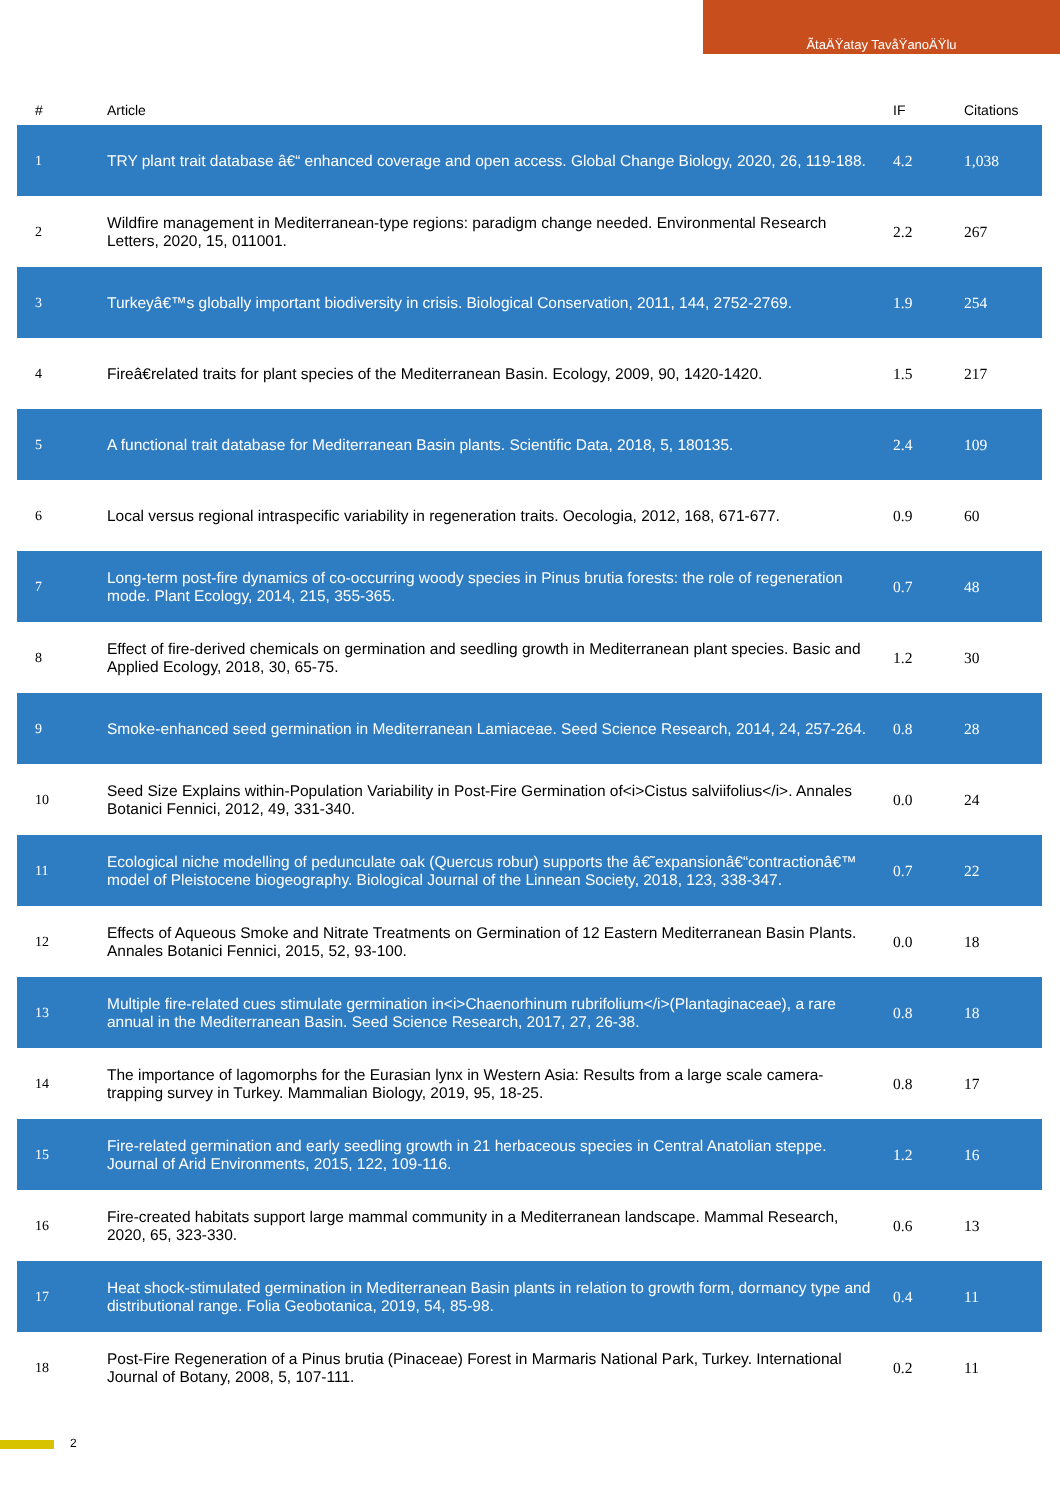ÃtaÄŸatay TavåŸanoÄŸlu
| # | Article | IF | Citations |
| --- | --- | --- | --- |
| 1 | TRY plant trait database â€“ enhanced coverage and open access. Global Change Biology, 2020, 26, 119-188. | 4.2 | 1,038 |
| 2 | Wildfire management in Mediterranean-type regions: paradigm change needed. Environmental Research Letters, 2020, 15, 011001. | 2.2 | 267 |
| 3 | Turkeyâ€™s globally important biodiversity in crisis. Biological Conservation, 2011, 144, 2752-2769. | 1.9 | 254 |
| 4 | Fireâ€related traits for plant species of the Mediterranean Basin. Ecology, 2009, 90, 1420-1420. | 1.5 | 217 |
| 5 | A functional trait database for Mediterranean Basin plants. Scientific Data, 2018, 5, 180135. | 2.4 | 109 |
| 6 | Local versus regional intraspecific variability in regeneration traits. Oecologia, 2012, 168, 671-677. | 0.9 | 60 |
| 7 | Long-term post-fire dynamics of co-occurring woody species in Pinus brutia forests: the role of regeneration mode. Plant Ecology, 2014, 215, 355-365. | 0.7 | 48 |
| 8 | Effect of fire-derived chemicals on germination and seedling growth in Mediterranean plant species. Basic and Applied Ecology, 2018, 30, 65-75. | 1.2 | 30 |
| 9 | Smoke-enhanced seed germination in Mediterranean Lamiaceae. Seed Science Research, 2014, 24, 257-264. | 0.8 | 28 |
| 10 | Seed Size Explains within-Population Variability in Post-Fire Germination of<i>Cistus salviifolius</i>. Annales Botanici Fennici, 2012, 49, 331-340. | 0.0 | 24 |
| 11 | Ecological niche modelling of pedunculate oak (Quercus robur) supports the â€˜expansionâ€“contractionâ€™ model of Pleistocene biogeography. Biological Journal of the Linnean Society, 2018, 123, 338-347. | 0.7 | 22 |
| 12 | Effects of Aqueous Smoke and Nitrate Treatments on Germination of 12 Eastern Mediterranean Basin Plants. Annales Botanici Fennici, 2015, 52, 93-100. | 0.0 | 18 |
| 13 | Multiple fire-related cues stimulate germination in<i>Chaenorhinum rubrifolium</i>(Plantaginaceae), a rare annual in the Mediterranean Basin. Seed Science Research, 2017, 27, 26-38. | 0.8 | 18 |
| 14 | The importance of lagomorphs for the Eurasian lynx in Western Asia: Results from a large scale camera-trapping survey in Turkey. Mammalian Biology, 2019, 95, 18-25. | 0.8 | 17 |
| 15 | Fire-related germination and early seedling growth in 21 herbaceous species in Central Anatolian steppe. Journal of Arid Environments, 2015, 122, 109-116. | 1.2 | 16 |
| 16 | Fire-created habitats support large mammal community in a Mediterranean landscape. Mammal Research, 2020, 65, 323-330. | 0.6 | 13 |
| 17 | Heat shock-stimulated germination in Mediterranean Basin plants in relation to growth form, dormancy type and distributional range. Folia Geobotanica, 2019, 54, 85-98. | 0.4 | 11 |
| 18 | Post-Fire Regeneration of a Pinus brutia (Pinaceae) Forest in Marmaris National Park, Turkey. International Journal of Botany, 2008, 5, 107-111. | 0.2 | 11 |
2